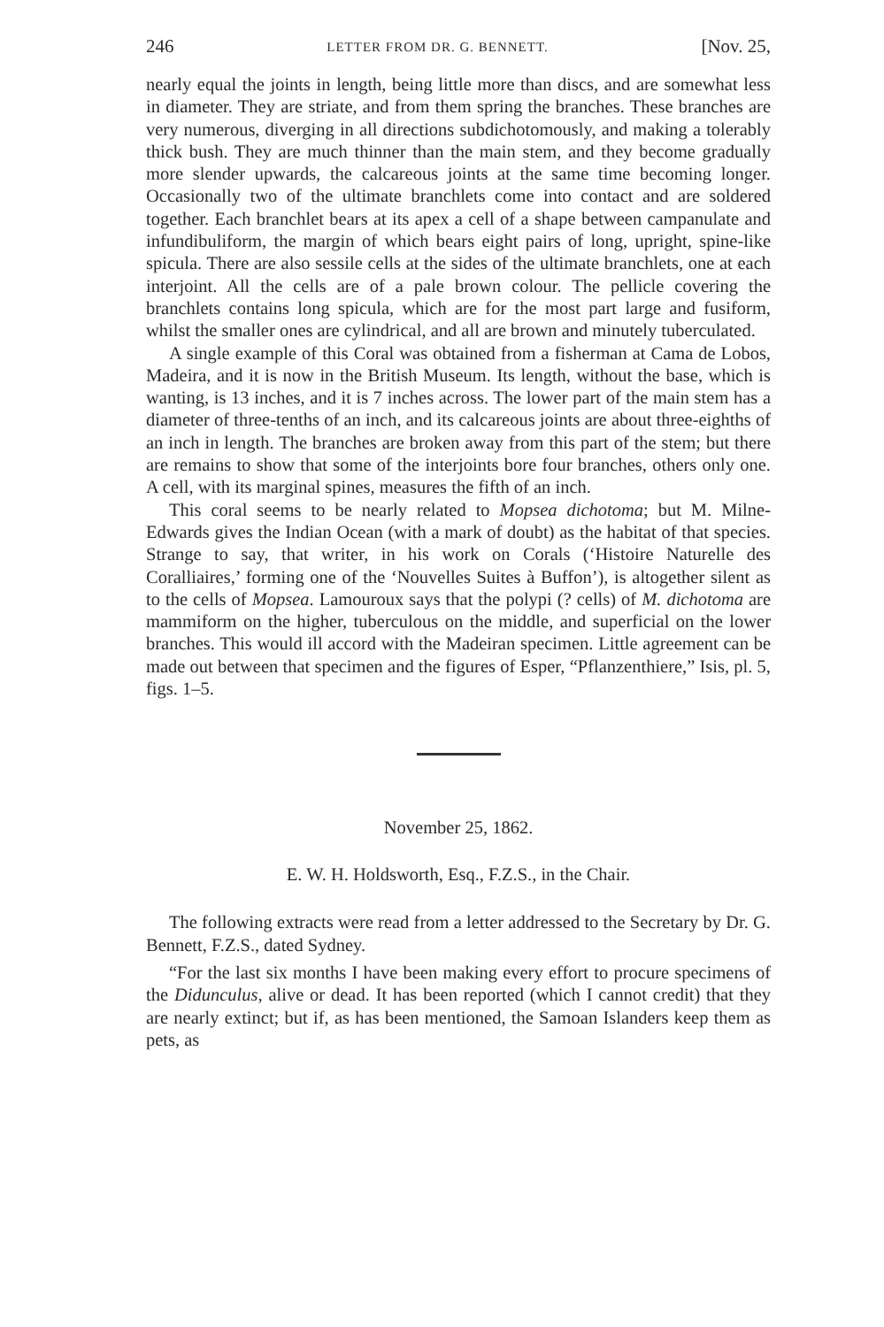246 LETTER FROM DR. G. BENNETT. [Nov. 25,
nearly equal the joints in length, being little more than discs, and are somewhat less in diameter. They are striate, and from them spring the branches. These branches are very numerous, diverging in all directions subdichotomously, and making a tolerably thick bush. They are much thinner than the main stem, and they become gradually more slender upwards, the calcareous joints at the same time becoming longer. Occasionally two of the ultimate branchlets come into contact and are soldered together. Each branchlet bears at its apex a cell of a shape between campanulate and infundibuliform, the margin of which bears eight pairs of long, upright, spine-like spicula. There are also sessile cells at the sides of the ultimate branchlets, one at each interjoint. All the cells are of a pale brown colour. The pellicle covering the branchlets contains long spicula, which are for the most part large and fusiform, whilst the smaller ones are cylindrical, and all are brown and minutely tuberculated.
A single example of this Coral was obtained from a fisherman at Cama de Lobos, Madeira, and it is now in the British Museum. Its length, without the base, which is wanting, is 13 inches, and it is 7 inches across. The lower part of the main stem has a diameter of three-tenths of an inch, and its calcareous joints are about three-eighths of an inch in length. The branches are broken away from this part of the stem; but there are remains to show that some of the interjoints bore four branches, others only one. A cell, with its marginal spines, measures the fifth of an inch.
This coral seems to be nearly related to Mopsea dichotoma; but M. Milne-Edwards gives the Indian Ocean (with a mark of doubt) as the habitat of that species. Strange to say, that writer, in his work on Corals (‘Histoire Naturelle des Coralliaires,’ forming one of the ‘Nouvelles Suites à Buffon’), is altogether silent as to the cells of Mopsea. Lamouroux says that the polypi (? cells) of M. dichotoma are mammiform on the higher, tuberculous on the middle, and superficial on the lower branches. This would ill accord with the Madeiran specimen. Little agreement can be made out between that specimen and the figures of Esper, “Pflanzenthiere,” Isis, pl. 5, figs. 1–5.
November 25, 1862.
E. W. H. Holdsworth, Esq., F.Z.S., in the Chair.
The following extracts were read from a letter addressed to the Secretary by Dr. G. Bennett, F.Z.S., dated Sydney.
“For the last six months I have been making every effort to procure specimens of the Didunculus, alive or dead. It has been reported (which I cannot credit) that they are nearly extinct; but if, as has been mentioned, the Samoan Islanders keep them as pets, as